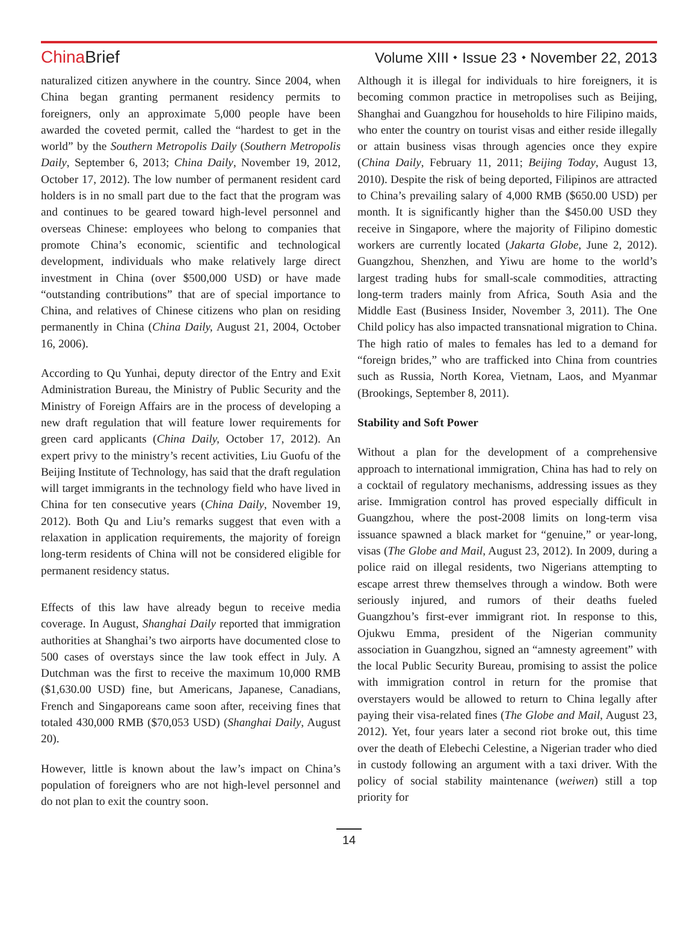China Brief
Volume XIII ⬩ Issue 23 ⬩ November 22, 2013
naturalized citizen anywhere in the country. Since 2004, when China began granting permanent residency permits to foreigners, only an approximate 5,000 people have been awarded the coveted permit, called the “hardest to get in the world” by the Southern Metropolis Daily (Southern Metropolis Daily, September 6, 2013; China Daily, November 19, 2012, October 17, 2012). The low number of permanent resident card holders is in no small part due to the fact that the program was and continues to be geared toward high-level personnel and overseas Chinese: employees who belong to companies that promote China’s economic, scientific and technological development, individuals who make relatively large direct investment in China (over $500,000 USD) or have made “outstanding contributions” that are of special importance to China, and relatives of Chinese citizens who plan on residing permanently in China (China Daily, August 21, 2004, October 16, 2006).
According to Qu Yunhai, deputy director of the Entry and Exit Administration Bureau, the Ministry of Public Security and the Ministry of Foreign Affairs are in the process of developing a new draft regulation that will feature lower requirements for green card applicants (China Daily, October 17, 2012). An expert privy to the ministry’s recent activities, Liu Guofu of the Beijing Institute of Technology, has said that the draft regulation will target immigrants in the technology field who have lived in China for ten consecutive years (China Daily, November 19, 2012). Both Qu and Liu’s remarks suggest that even with a relaxation in application requirements, the majority of foreign long-term residents of China will not be considered eligible for permanent residency status.
Effects of this law have already begun to receive media coverage. In August, Shanghai Daily reported that immigration authorities at Shanghai’s two airports have documented close to 500 cases of overstays since the law took effect in July. A Dutchman was the first to receive the maximum 10,000 RMB ($1,630.00 USD) fine, but Americans, Japanese, Canadians, French and Singaporeans came soon after, receiving fines that totaled 430,000 RMB ($70,053 USD) (Shanghai Daily, August 20).
However, little is known about the law’s impact on China’s population of foreigners who are not high-level personnel and do not plan to exit the country soon.
Although it is illegal for individuals to hire foreigners, it is becoming common practice in metropolises such as Beijing, Shanghai and Guangzhou for households to hire Filipino maids, who enter the country on tourist visas and either reside illegally or attain business visas through agencies once they expire (China Daily, February 11, 2011; Beijing Today, August 13, 2010). Despite the risk of being deported, Filipinos are attracted to China’s prevailing salary of 4,000 RMB ($650.00 USD) per month. It is significantly higher than the $450.00 USD they receive in Singapore, where the majority of Filipino domestic workers are currently located (Jakarta Globe, June 2, 2012). Guangzhou, Shenzhen, and Yiwu are home to the world’s largest trading hubs for small-scale commodities, attracting long-term traders mainly from Africa, South Asia and the Middle East (Business Insider, November 3, 2011). The One Child policy has also impacted transnational migration to China. The high ratio of males to females has led to a demand for “foreign brides,” who are trafficked into China from countries such as Russia, North Korea, Vietnam, Laos, and Myanmar (Brookings, September 8, 2011).
Stability and Soft Power
Without a plan for the development of a comprehensive approach to international immigration, China has had to rely on a cocktail of regulatory mechanisms, addressing issues as they arise. Immigration control has proved especially difficult in Guangzhou, where the post-2008 limits on long-term visa issuance spawned a black market for “genuine,” or year-long, visas (The Globe and Mail, August 23, 2012). In 2009, during a police raid on illegal residents, two Nigerians attempting to escape arrest threw themselves through a window. Both were seriously injured, and rumors of their deaths fueled Guangzhou’s first-ever immigrant riot. In response to this, Ojukwu Emma, president of the Nigerian community association in Guangzhou, signed an “amnesty agreement” with the local Public Security Bureau, promising to assist the police with immigration control in return for the promise that overstayers would be allowed to return to China legally after paying their visa-related fines (The Globe and Mail, August 23, 2012). Yet, four years later a second riot broke out, this time over the death of Elebechi Celestine, a Nigerian trader who died in custody following an argument with a taxi driver. With the policy of social stability maintenance (weiwen) still a top priority for
14